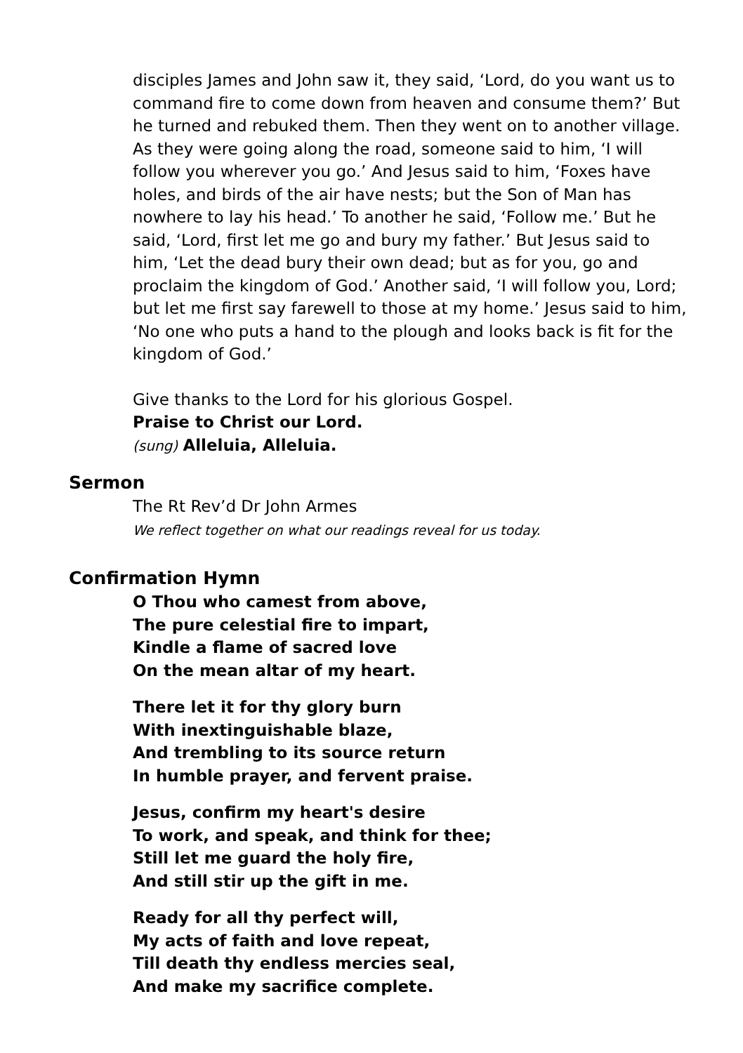disciples James and John saw it, they said, ‘Lord, do you want us to command fire to come down from heaven and consume them?’ But he turned and rebuked them. Then they went on to another village. As they were going along the road, someone said to him, ‘I will follow you wherever you go.’ And Jesus said to him, ‘Foxes have holes, and birds of the air have nests; but the Son of Man has nowhere to lay his head.’ To another he said, ‘Follow me.’ But he said, ‘Lord, first let me go and bury my father.’ But Jesus said to him, ‘Let the dead bury their own dead; but as for you, go and proclaim the kingdom of God.’ Another said, ‘I will follow you, Lord; but let me first say farewell to those at my home.’ Jesus said to him, ‘No one who puts a hand to the plough and looks back is fit for the kingdom of God.’
Give thanks to the Lord for his glorious Gospel.
Praise to Christ our Lord.
(sung) Alleluia, Alleluia.
Sermon
The Rt Rev’d Dr John Armes
We reflect together on what our readings reveal for us today.
Confirmation Hymn
O Thou who camest from above,
The pure celestial fire to impart,
Kindle a flame of sacred love
On the mean altar of my heart.
There let it for thy glory burn
With inextinguishable blaze,
And trembling to its source return
In humble prayer, and fervent praise.
Jesus, confirm my heart's desire
To work, and speak, and think for thee;
Still let me guard the holy fire,
And still stir up the gift in me.
Ready for all thy perfect will,
My acts of faith and love repeat,
Till death thy endless mercies seal,
And make my sacrifice complete.